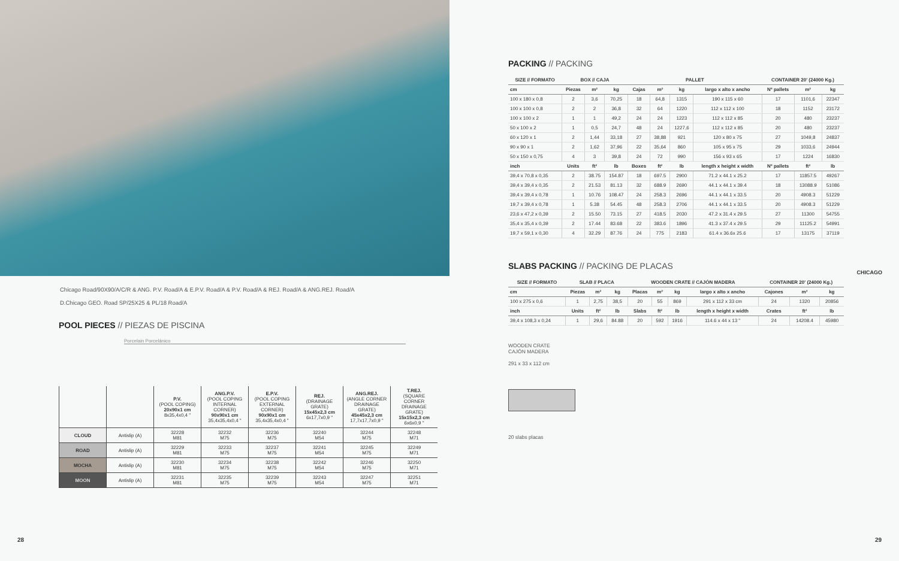Chicago Road/90X90/A/C/R & ANG. P.V. Road/A & E.P.V. Road/A & P.V. Road/A & REJ. Road/A & ANG.REJ. Road/A
D.Chicago GEO. Road SP/25X25 & PL/18 Road/A
POOL PIECES // PIEZAS DE PISCINA
Porcelain Porcelánico
| | | P.V. (POOL COPING) 20x90x1 cm 8x35,4x0,4 " | ANG.P.V. (POOL COPING INTERNAL CORNER) 90x90x1 cm 35,4x35,4x0,4 " | E.P.V. (POOL COPING EXTERNAL CORNER) 90x90x1 cm 35,4x35,4x0,4 " | REJ. (DRAINAGE GRATE) 15x45x2,3 cm 6x17,7x0,9 " | ANG.REJ. (ANGLE CORNER DRAINAGE GRATE) 45x45x2,3 cm 17,7x17,7x0,9 " | T.REJ. (SQUARE CORNER DRAINAGE GRATE) 15x15x2,3 cm 6x6x0,9 " |
| CLOUD | Antislip (A) | 32228 M81 | 32232 M75 | 32236 M75 | 32240 M54 | 32244 M75 | 32248 M71 |
| ROAD | Antislip (A) | 32229 M81 | 32233 M75 | 32237 M75 | 32241 M54 | 32245 M75 | 32249 M71 |
| MOCHA | Antislip (A) | 32230 M81 | 32234 M75 | 32238 M75 | 32242 M54 | 32246 M75 | 32250 M71 |
| MOON | Antislip (A) | 32231 M81 | 32235 M75 | 32239 M75 | 32243 M54 | 32247 M75 | 32251 M71 |
28
PACKING // PACKING
| SIZE // FORMATO | BOX // CAJA | | | PALLET | | | | CONTAINER 20' (24000 Kg.) | | |
| --- | --- | --- | --- | --- | --- | --- | --- | --- | --- | --- |
| cm | Piezas | m² | kg | Cajas | m² | kg | largo x alto x ancho | Nº pallets | m² | kg |
| 100 x 180 x 0,8 | 2 | 3,6 | 70,25 | 18 | 64,8 | 1315 | 190 x 115 x 60 | 17 | 1101,6 | 22347 |
| 100 x 100 x 0,8 | 2 | 2 | 36,8 | 32 | 64 | 1220 | 112 x 112 x 100 | 18 | 1152 | 23172 |
| 100 x 100 x 2 | 1 | 1 | 49,2 | 24 | 24 | 1223 | 112 x 112 x 85 | 20 | 480 | 23237 |
| 50 x 100 x 2 | 1 | 0,5 | 24,7 | 48 | 24 | 1227,6 | 112 x 112 x 85 | 20 | 480 | 23237 |
| 60 x 120 x 1 | 2 | 1,44 | 33,18 | 27 | 38,88 | 921 | 120 x 80 x 75 | 27 | 1049,8 | 24837 |
| 90 x 90 x 1 | 2 | 1,62 | 37,96 | 22 | 35,64 | 860 | 105 x 95 x 75 | 29 | 1033,6 | 24944 |
| 50 x 150 x 0,75 | 4 | 3 | 39,8 | 24 | 72 | 990 | 156 x 93 x 65 | 17 | 1224 | 16830 |
| inch | Units | ft² | lb | Boxes | ft² | lb | length x height x width | Nº pallets | ft² | lb |
| 39,4 x 70,8 x 0,35 | 2 | 38.75 | 154.87 | 18 | 697.5 | 2900 | 71.2 x 44.1 x 25.2 | 17 | 11857.5 | 49267 |
| 39,4 x 39,4 x 0,35 | 2 | 21.53 | 81.13 | 32 | 688.9 | 2690 | 44.1 x 44.1 x 39.4 | 18 | 13088.9 | 51086 |
| 39,4 x 39,4 x 0,78 | 1 | 10.76 | 108.47 | 24 | 258.3 | 2696 | 44.1 x 44.1 x 33.5 | 20 | 4908.3 | 51229 |
| 19,7 x 39,4 x 0,78 | 1 | 5.38 | 54.45 | 48 | 258.3 | 2706 | 44.1 x 44.1 x 33.5 | 20 | 4908.3 | 51229 |
| 23,6 x 47,2 x 0,39 | 2 | 15.50 | 73.15 | 27 | 418.5 | 2030 | 47.2 x 31.4 x 29.5 | 27 | 11300 | 54755 |
| 35,4 x 35,4 x 0,39 | 2 | 17.44 | 83.68 | 22 | 383.6 | 1896 | 41.3 x 37.4 x 29.5 | 29 | 11125.2 | 54991 |
| 19,7 x 59,1 x 0,30 | 4 | 32.29 | 87.76 | 24 | 775 | 2183 | 61.4 x 36.6x 25.6 | 17 | 13175 | 37119 |
SLABS PACKING // PACKING DE PLACAS
| SIZE // FORMATO | SLAB // PLACA | | | WOODEN CRATE // CAJÓN MADERA | | | | CONTAINER 20' (24000 Kg.) | | |
| --- | --- | --- | --- | --- | --- | --- | --- | --- | --- | --- |
| cm | Piezas | m² | kg | Placas | m² | kg | largo x alto x ancho | Cajones | m² | kg |
| 100 x 275 x 0,6 | 1 | 2,75 | 38,5 | 20 | 55 | 869 | 291 x 112 x 33 cm | 24 | 1320 | 20856 |
| inch | Units | ft² | lb | Slabs | ft² | lb | length x height x width | Crates | ft² | lb |
| 39,4 x 108,3 x 0,24 | 1 | 29,6 | 84.88 | 20 | 592 | 1916 | 114.6 x 44 x 13 " | 24 | 14208.4 | 45980 |
WOODEN CRATE
CAJÓN MADERA
291 x 33 x 112 cm
20 slabs placas
CHICAGO
29